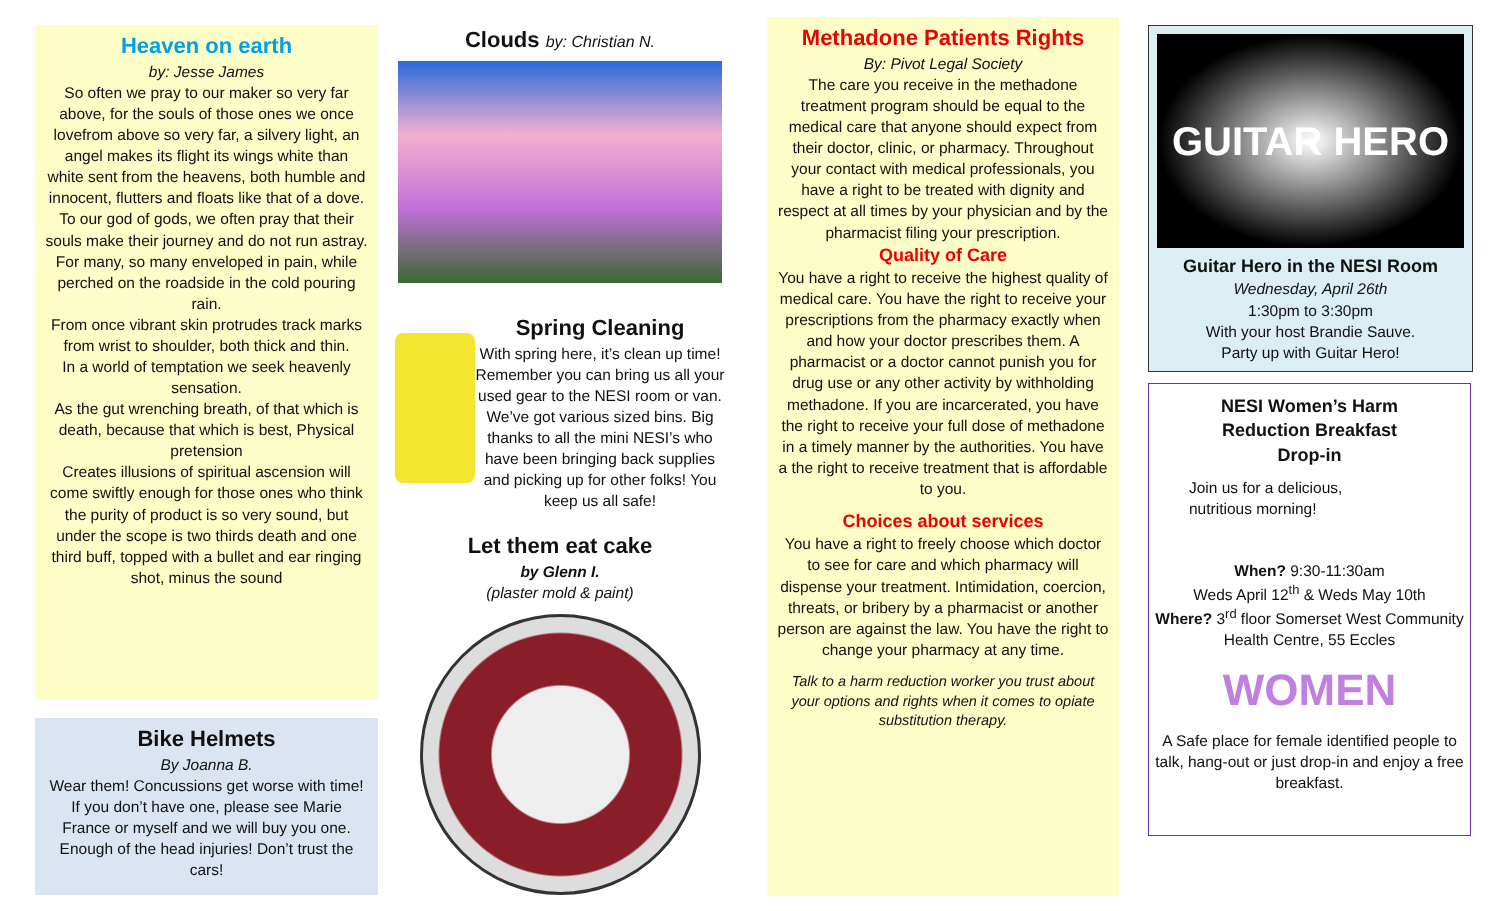Heaven on earth
by: Jesse James
So often we pray to our maker so very far above, for the souls of those ones we once lovefrom above so very far, a silvery light, an angel makes its flight its wings white than white sent from the heavens, both humble and innocent, flutters and floats like that of a dove.
To our god of gods, we often pray that their souls make their journey and do not run astray.
For many, so many enveloped in pain, while perched on the roadside in the cold pouring rain.
From once vibrant skin protrudes track marks from wrist to shoulder, both thick and thin.
In a world of temptation we seek heavenly sensation.
As the gut wrenching breath, of that which is death, because that which is best, Physical pretension
Creates illusions of spiritual ascension will come swiftly enough for those ones who think the purity of product is so very sound, but under the scope is two thirds death and one third buff, topped with a bullet and ear ringing shot, minus the sound
Bike Helmets
By Joanna B.
Wear them! Concussions get worse with time! If you don’t have one, please see Marie France or myself and we will buy you one.
Enough of the head injuries! Don’t trust the cars!
Clouds by: Christian N.
Spring Cleaning
With spring here, it’s clean up time! Remember you can bring us all your used gear to the NESI room or van. We’ve got various sized bins. Big thanks to all the mini NESI’s who have been bringing back supplies and picking up for other folks! You keep us all safe!
Let them eat cake
by Glenn I.
(plaster mold & paint)
Methadone Patients Rights
By: Pivot Legal Society
The care you receive in the methadone treatment program should be equal to the medical care that anyone should expect from their doctor, clinic, or pharmacy. Throughout your contact with medical professionals, you have a right to be treated with dignity and respect at all times by your physician and by the pharmacist filing your prescription.
Quality of Care
You have a right to receive the highest quality of medical care. You have the right to receive your prescriptions from the pharmacy exactly when and how your doctor prescribes them. A pharmacist or a doctor cannot punish you for drug use or any other activity by withholding methadone. If you are incarcerated, you have the right to receive your full dose of methadone in a timely manner by the authorities. You have a the right to receive treatment that is affordable to you.
Choices about services
You have a right to freely choose which doctor to see for care and which pharmacy will dispense your treatment. Intimidation, coercion, threats, or bribery by a pharmacist or another person are against the law. You have the right to change your pharmacy at any time.
Talk to a harm reduction worker you trust about your options and rights when it comes to opiate substitution therapy.
GUITAR HERO
Guitar Hero in the NESI Room
Wednesday, April 26th
1:30pm to 3:30pm
With your host Brandie Sauve.
Party up with Guitar Hero!
NESI Women’s Harm
Reduction Breakfast
Drop-in
Join us for a delicious, nutritious morning!
When? 9:30-11:30am
Weds April 12<sup>th</sup> & Weds May 10th
Where? 3<sup>rd</sup> floor Somerset West Community Health Centre, 55 Eccles
WOMEN
A Safe place for female identified people to talk, hang-out or just drop-in and enjoy a free breakfast.